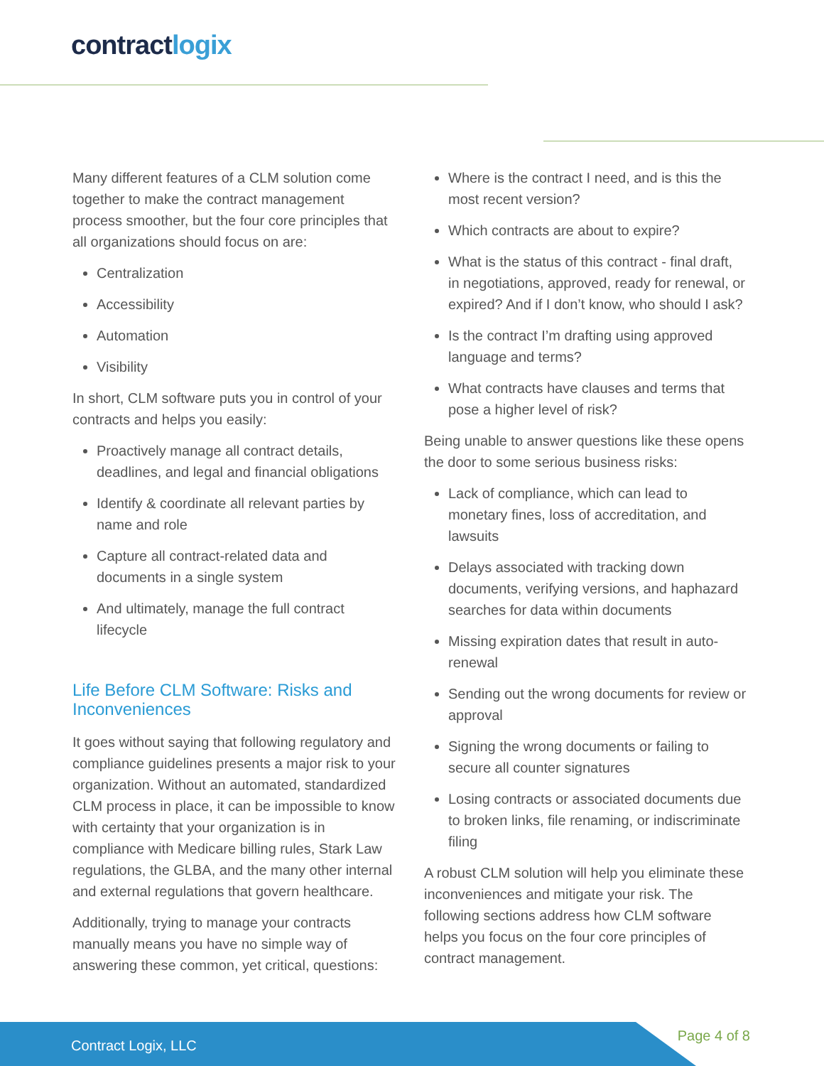contractlogix
Many different features of a CLM solution come together to make the contract management process smoother, but the four core principles that all organizations should focus on are:
Centralization
Accessibility
Automation
Visibility
In short, CLM software puts you in control of your contracts and helps you easily:
Proactively manage all contract details, deadlines, and legal and financial obligations
Identify & coordinate all relevant parties by name and role
Capture all contract-related data and documents in a single system
And ultimately, manage the full contract lifecycle
Life Before CLM Software: Risks and Inconveniences
It goes without saying that following regulatory and compliance guidelines presents a major risk to your organization. Without an automated, standardized CLM process in place, it can be impossible to know with certainty that your organization is in compliance with Medicare billing rules, Stark Law regulations, the GLBA, and the many other internal and external regulations that govern healthcare.
Additionally, trying to manage your contracts manually means you have no simple way of answering these common, yet critical, questions:
Where is the contract I need, and is this the most recent version?
Which contracts are about to expire?
What is the status of this contract - final draft, in negotiations, approved, ready for renewal, or expired? And if I don’t know, who should I ask?
Is the contract I’m drafting using approved language and terms?
What contracts have clauses and terms that pose a higher level of risk?
Being unable to answer questions like these opens the door to some serious business risks:
Lack of compliance, which can lead to monetary fines, loss of accreditation, and lawsuits
Delays associated with tracking down documents, verifying versions, and haphazard searches for data within documents
Missing expiration dates that result in auto-renewal
Sending out the wrong documents for review or approval
Signing the wrong documents or failing to secure all counter signatures
Losing contracts or associated documents due to broken links, file renaming, or indiscriminate filing
A robust CLM solution will help you eliminate these inconveniences and mitigate your risk. The following sections address how CLM software helps you focus on the four core principles of contract management.
Contract Logix, LLC
Page 4 of 8